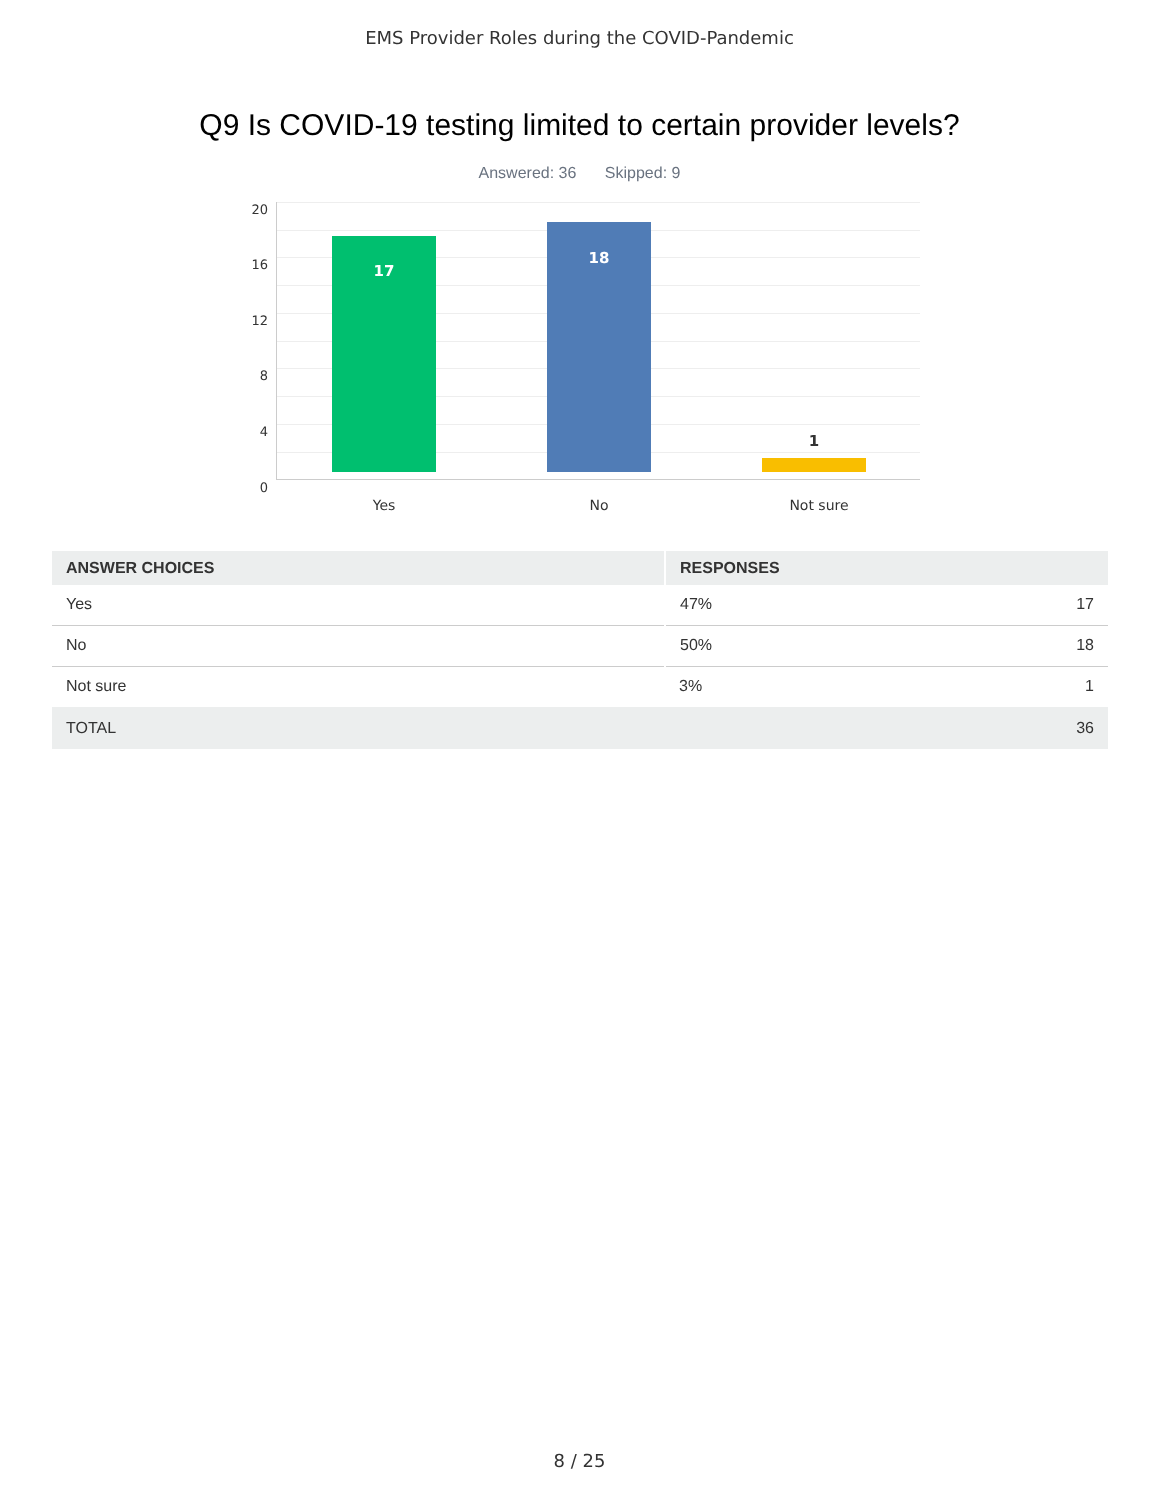EMS Provider Roles during the COVID-Pandemic
Q9 Is COVID-19 testing limited to certain provider levels?
Answered: 36 Skipped: 9
20
16
12
8
4
0
17
18
1
Yes No Not sure
| ANSWER CHOICES | RESPONSES | |
| --- | --- | --- |
| Yes | 47% | 17 |
| No | 50% | 18 |
| Not sure | 3% | 1 |
| TOTAL | | 36 |
8 / 25